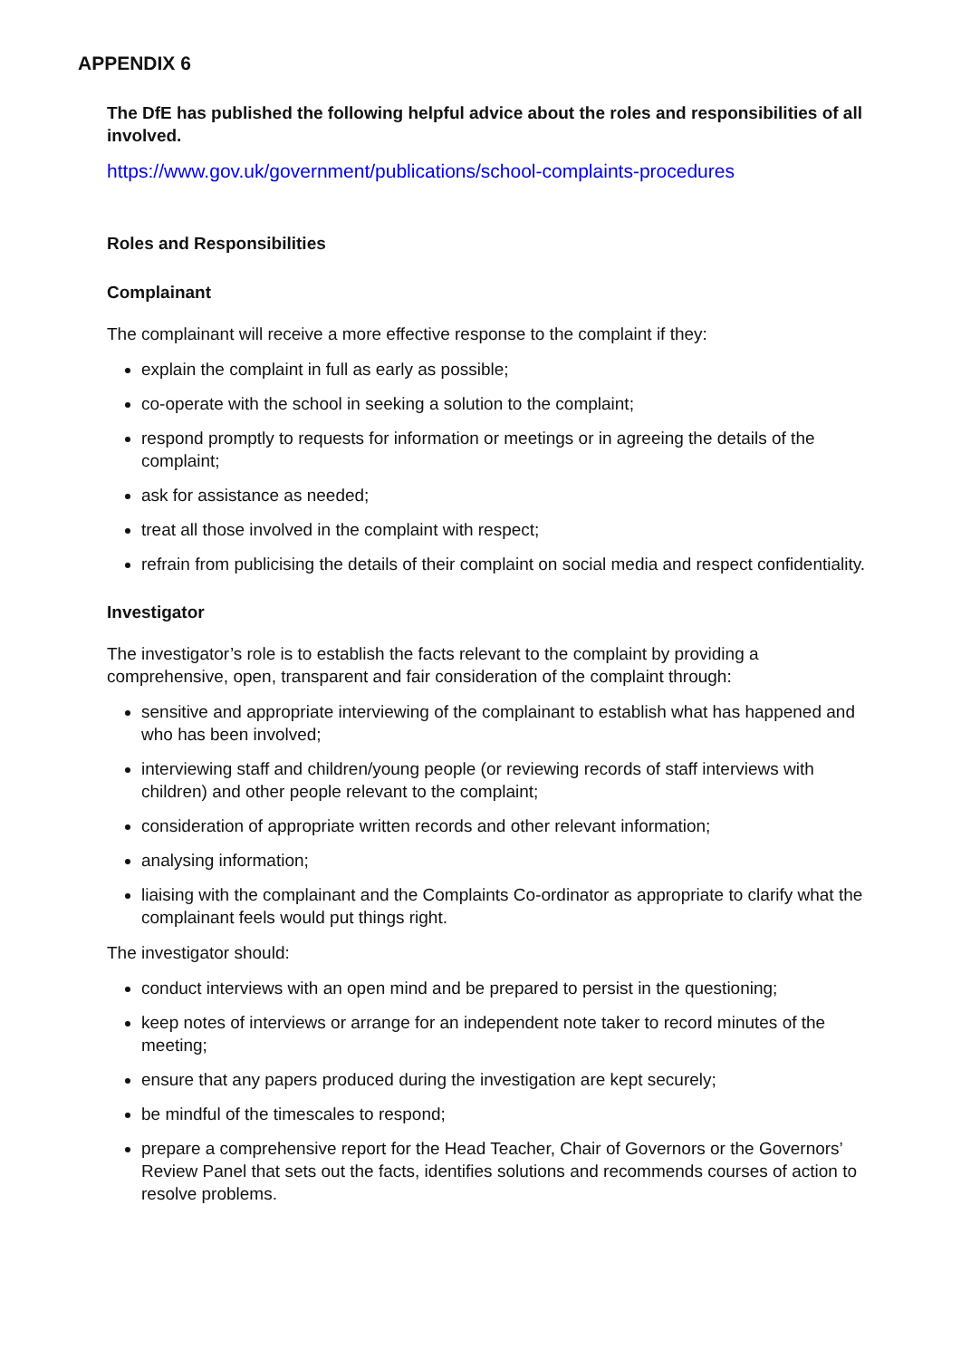APPENDIX 6
The DfE has published the following helpful advice about the roles and responsibilities of all involved.
https://www.gov.uk/government/publications/school-complaints-procedures
Roles and Responsibilities
Complainant
The complainant will receive a more effective response to the complaint if they:
explain the complaint in full as early as possible;
co-operate with the school in seeking a solution to the complaint;
respond promptly to requests for information or meetings or in agreeing the details of the complaint;
ask for assistance as needed;
treat all those involved in the complaint with respect;
refrain from publicising the details of their complaint on social media and respect confidentiality.
Investigator
The investigator’s role is to establish the facts relevant to the complaint by providing a comprehensive, open, transparent and fair consideration of the complaint through:
sensitive and appropriate interviewing of the complainant to establish what has happened and who has been involved;
interviewing staff and children/young people (or reviewing records of staff interviews with children) and other people relevant to the complaint;
consideration of appropriate written records and other relevant information;
analysing information;
liaising with the complainant and the Complaints Co-ordinator as appropriate to clarify what the complainant feels would put things right.
The investigator should:
conduct interviews with an open mind and be prepared to persist in the questioning;
keep notes of interviews or arrange for an independent note taker to record minutes of the meeting;
ensure that any papers produced during the investigation are kept securely;
be mindful of the timescales to respond;
prepare a comprehensive report for the Head Teacher, Chair of Governors or the Governors’ Review Panel that sets out the facts, identifies solutions and recommends courses of action to resolve problems.